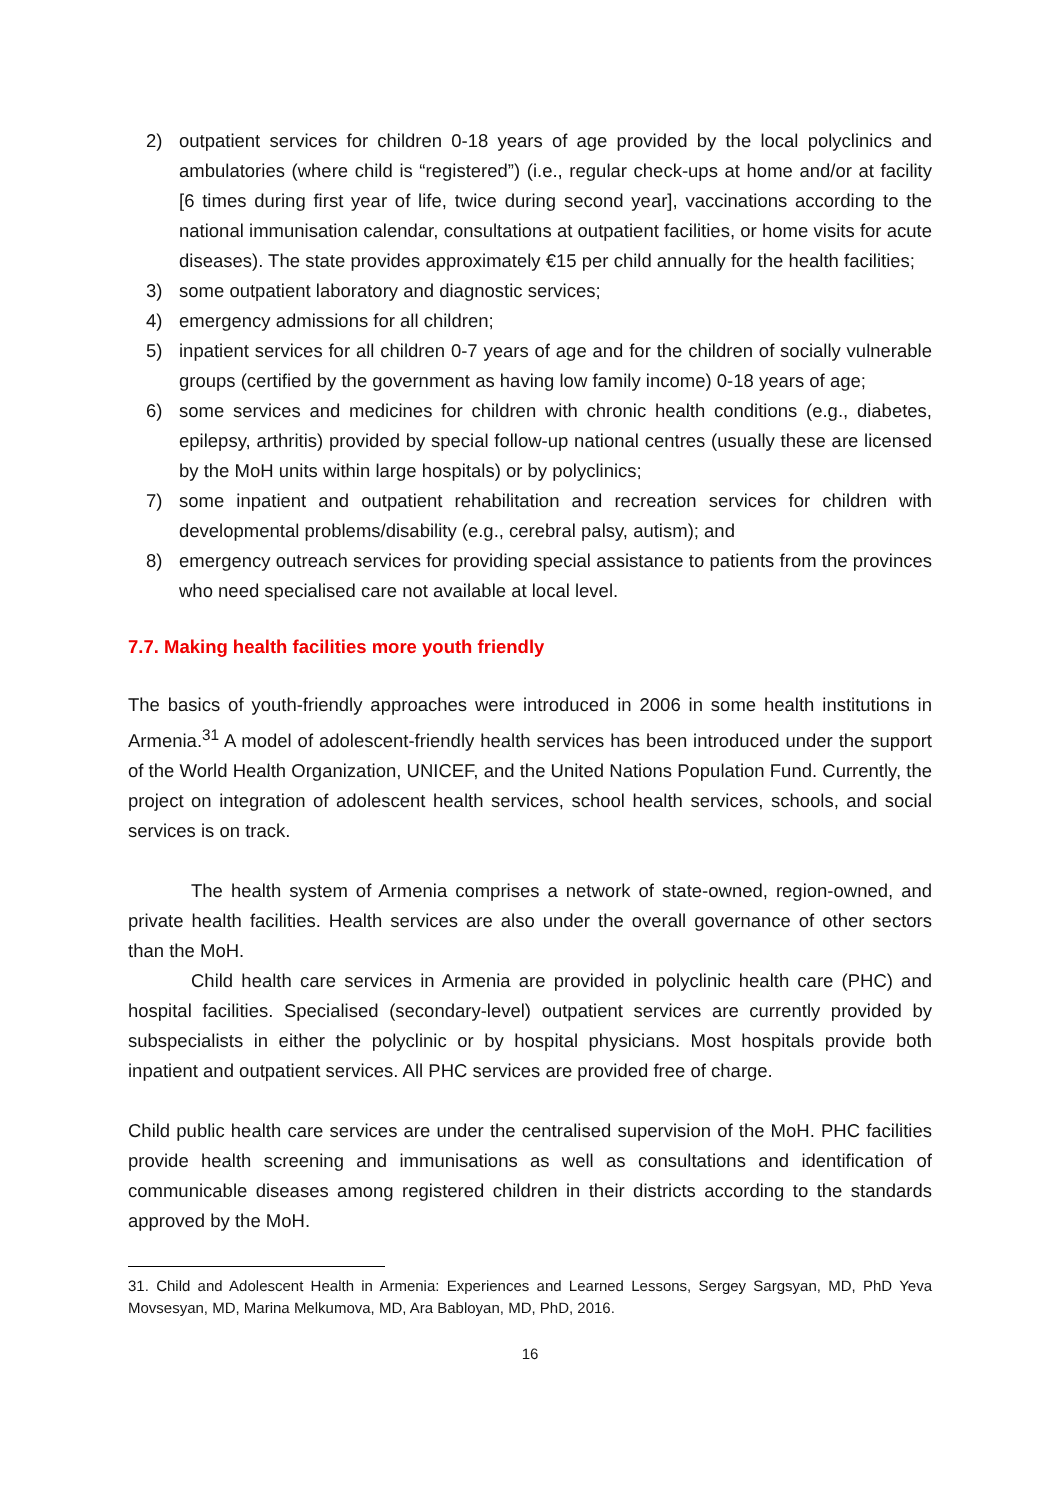2) outpatient services for children 0-18 years of age provided by the local polyclinics and ambulatories (where child is “registered”) (i.e., regular check-ups at home and/or at facility [6 times during first year of life, twice during second year], vaccinations according to the national immunisation calendar, consultations at outpatient facilities, or home visits for acute diseases). The state provides approximately €15 per child annually for the health facilities;
3) some outpatient laboratory and diagnostic services;
4) emergency admissions for all children;
5) inpatient services for all children 0-7 years of age and for the children of socially vulnerable groups (certified by the government as having low family income) 0-18 years of age;
6) some services and medicines for children with chronic health conditions (e.g., diabetes, epilepsy, arthritis) provided by special follow-up national centres (usually these are licensed by the MoH units within large hospitals) or by polyclinics;
7) some inpatient and outpatient rehabilitation and recreation services for children with developmental problems/disability (e.g., cerebral palsy, autism); and
8) emergency outreach services for providing special assistance to patients from the provinces who need specialised care not available at local level.
7.7. Making health facilities more youth friendly
The basics of youth-friendly approaches were introduced in 2006 in some health institutions in Armenia.<sup>31</sup> A model of adolescent-friendly health services has been introduced under the support of the World Health Organization, UNICEF, and the United Nations Population Fund. Currently, the project on integration of adolescent health services, school health services, schools, and social services is on track.
The health system of Armenia comprises a network of state-owned, region-owned, and private health facilities. Health services are also under the overall governance of other sectors than the MoH.
Child health care services in Armenia are provided in polyclinic health care (PHC) and hospital facilities. Specialised (secondary-level) outpatient services are currently provided by subspecialists in either the polyclinic or by hospital physicians. Most hospitals provide both inpatient and outpatient services. All PHC services are provided free of charge.
Child public health care services are under the centralised supervision of the MoH. PHC facilities provide health screening and immunisations as well as consultations and identification of communicable diseases among registered children in their districts according to the standards approved by the MoH.
31. Child and Adolescent Health in Armenia: Experiences and Learned Lessons, Sergey Sargsyan, MD, PhD Yeva Movsesyan, MD, Marina Melkumova, MD, Ara Babloyan, MD, PhD, 2016.
16